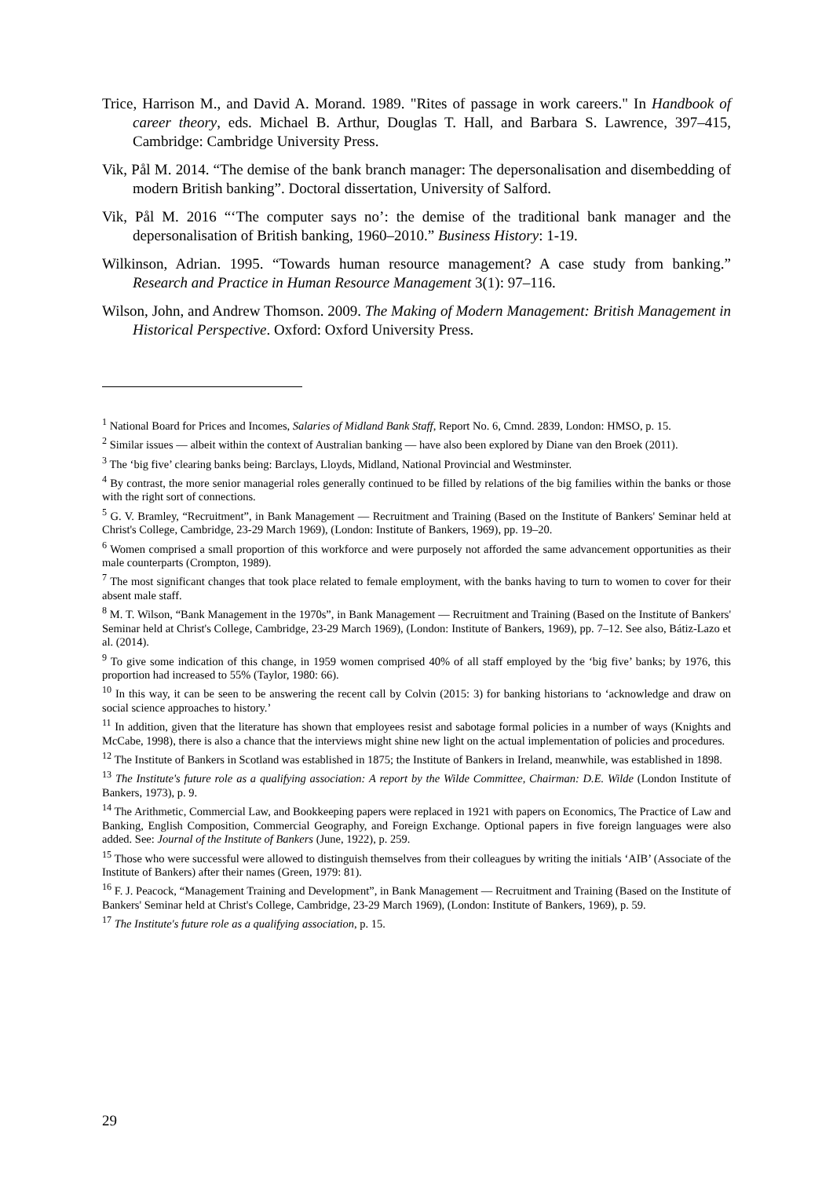Trice, Harrison M., and David A. Morand. 1989. "Rites of passage in work careers." In Handbook of career theory, eds. Michael B. Arthur, Douglas T. Hall, and Barbara S. Lawrence, 397–415, Cambridge: Cambridge University Press.
Vik, Pål M. 2014. “The demise of the bank branch manager: The depersonalisation and disembedding of modern British banking”. Doctoral dissertation, University of Salford.
Vik, Pål M. 2016 “‘The computer says no’: the demise of the traditional bank manager and the depersonalisation of British banking, 1960–2010.” Business History: 1-19.
Wilkinson, Adrian. 1995. “Towards human resource management? A case study from banking.” Research and Practice in Human Resource Management 3(1): 97–116.
Wilson, John, and Andrew Thomson. 2009. The Making of Modern Management: British Management in Historical Perspective. Oxford: Oxford University Press.
<sup>1</sup> National Board for Prices and Incomes, Salaries of Midland Bank Staff, Report No. 6, Cmnd. 2839, London: HMSO, p. 15.
<sup>2</sup> Similar issues — albeit within the context of Australian banking — have also been explored by Diane van den Broek (2011).
<sup>3</sup> The ‘big five’ clearing banks being: Barclays, Lloyds, Midland, National Provincial and Westminster.
<sup>4</sup> By contrast, the more senior managerial roles generally continued to be filled by relations of the big families within the banks or those with the right sort of connections.
<sup>5</sup> G. V. Bramley, “Recruitment”, in Bank Management — Recruitment and Training (Based on the Institute of Bankers' Seminar held at Christ's College, Cambridge, 23-29 March 1969), (London: Institute of Bankers, 1969), pp. 19–20.
<sup>6</sup> Women comprised a small proportion of this workforce and were purposely not afforded the same advancement opportunities as their male counterparts (Crompton, 1989).
<sup>7</sup> The most significant changes that took place related to female employment, with the banks having to turn to women to cover for their absent male staff.
<sup>8</sup> M. T. Wilson, “Bank Management in the 1970s”, in Bank Management — Recruitment and Training (Based on the Institute of Bankers' Seminar held at Christ's College, Cambridge, 23-29 March 1969), (London: Institute of Bankers, 1969), pp. 7–12. See also, Bátiz-Lazo et al. (2014).
<sup>9</sup> To give some indication of this change, in 1959 women comprised 40% of all staff employed by the ‘big five’ banks; by 1976, this proportion had increased to 55% (Taylor, 1980: 66).
<sup>10</sup> In this way, it can be seen to be answering the recent call by Colvin (2015: 3) for banking historians to ‘acknowledge and draw on social science approaches to history.’
<sup>11</sup> In addition, given that the literature has shown that employees resist and sabotage formal policies in a number of ways (Knights and McCabe, 1998), there is also a chance that the interviews might shine new light on the actual implementation of policies and procedures.
<sup>12</sup> The Institute of Bankers in Scotland was established in 1875; the Institute of Bankers in Ireland, meanwhile, was established in 1898.
<sup>13</sup> The Institute's future role as a qualifying association: A report by the Wilde Committee, Chairman: D.E. Wilde (London Institute of Bankers, 1973), p. 9.
<sup>14</sup> The Arithmetic, Commercial Law, and Bookkeeping papers were replaced in 1921 with papers on Economics, The Practice of Law and Banking, English Composition, Commercial Geography, and Foreign Exchange. Optional papers in five foreign languages were also added. See: Journal of the Institute of Bankers (June, 1922), p. 259.
<sup>15</sup> Those who were successful were allowed to distinguish themselves from their colleagues by writing the initials ‘AIB’ (Associate of the Institute of Bankers) after their names (Green, 1979: 81).
<sup>16</sup> F. J. Peacock, “Management Training and Development”, in Bank Management — Recruitment and Training (Based on the Institute of Bankers' Seminar held at Christ's College, Cambridge, 23-29 March 1969), (London: Institute of Bankers, 1969), p. 59.
<sup>17</sup> The Institute's future role as a qualifying association, p. 15.
29